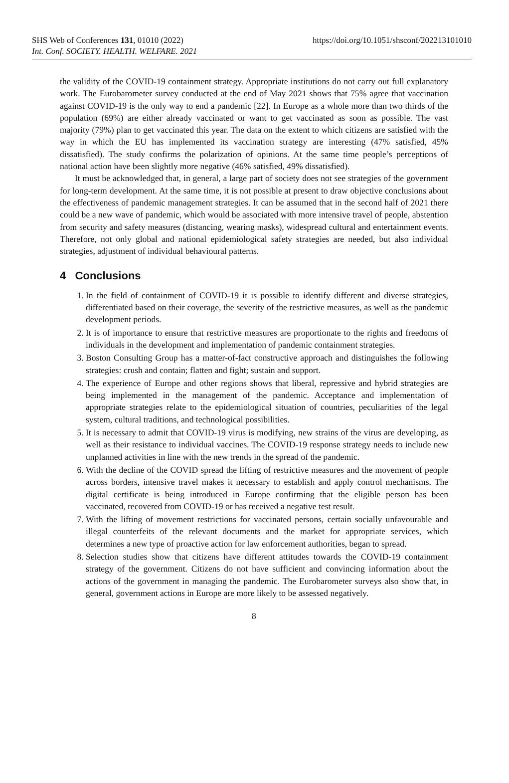SHS Web of Conferences 131, 01010 (2022)
Int. Conf. SOCIETY. HEALTH. WELFARE. 2021
https://doi.org/10.1051/shsconf/202213101010
the validity of the COVID-19 containment strategy. Appropriate institutions do not carry out full explanatory work. The Eurobarometer survey conducted at the end of May 2021 shows that 75% agree that vaccination against COVID-19 is the only way to end a pandemic [22]. In Europe as a whole more than two thirds of the population (69%) are either already vaccinated or want to get vaccinated as soon as possible. The vast majority (79%) plan to get vaccinated this year. The data on the extent to which citizens are satisfied with the way in which the EU has implemented its vaccination strategy are interesting (47% satisfied, 45% dissatisfied). The study confirms the polarization of opinions. At the same time people’s perceptions of national action have been slightly more negative (46% satisfied, 49% dissatisfied).
It must be acknowledged that, in general, a large part of society does not see strategies of the government for long-term development. At the same time, it is not possible at present to draw objective conclusions about the effectiveness of pandemic management strategies. It can be assumed that in the second half of 2021 there could be a new wave of pandemic, which would be associated with more intensive travel of people, abstention from security and safety measures (distancing, wearing masks), widespread cultural and entertainment events. Therefore, not only global and national epidemiological safety strategies are needed, but also individual strategies, adjustment of individual behavioural patterns.
4 Conclusions
1. In the field of containment of COVID-19 it is possible to identify different and diverse strategies, differentiated based on their coverage, the severity of the restrictive measures, as well as the pandemic development periods.
2. It is of importance to ensure that restrictive measures are proportionate to the rights and freedoms of individuals in the development and implementation of pandemic containment strategies.
3. Boston Consulting Group has a matter-of-fact constructive approach and distinguishes the following strategies: crush and contain; flatten and fight; sustain and support.
4. The experience of Europe and other regions shows that liberal, repressive and hybrid strategies are being implemented in the management of the pandemic. Acceptance and implementation of appropriate strategies relate to the epidemiological situation of countries, peculiarities of the legal system, cultural traditions, and technological possibilities.
5. It is necessary to admit that COVID-19 virus is modifying, new strains of the virus are developing, as well as their resistance to individual vaccines. The COVID-19 response strategy needs to include new unplanned activities in line with the new trends in the spread of the pandemic.
6. With the decline of the COVID spread the lifting of restrictive measures and the movement of people across borders, intensive travel makes it necessary to establish and apply control mechanisms. The digital certificate is being introduced in Europe confirming that the eligible person has been vaccinated, recovered from COVID-19 or has received a negative test result.
7. With the lifting of movement restrictions for vaccinated persons, certain socially unfavourable and illegal counterfeits of the relevant documents and the market for appropriate services, which determines a new type of proactive action for law enforcement authorities, began to spread.
8. Selection studies show that citizens have different attitudes towards the COVID-19 containment strategy of the government. Citizens do not have sufficient and convincing information about the actions of the government in managing the pandemic. The Eurobarometer surveys also show that, in general, government actions in Europe are more likely to be assessed negatively.
8